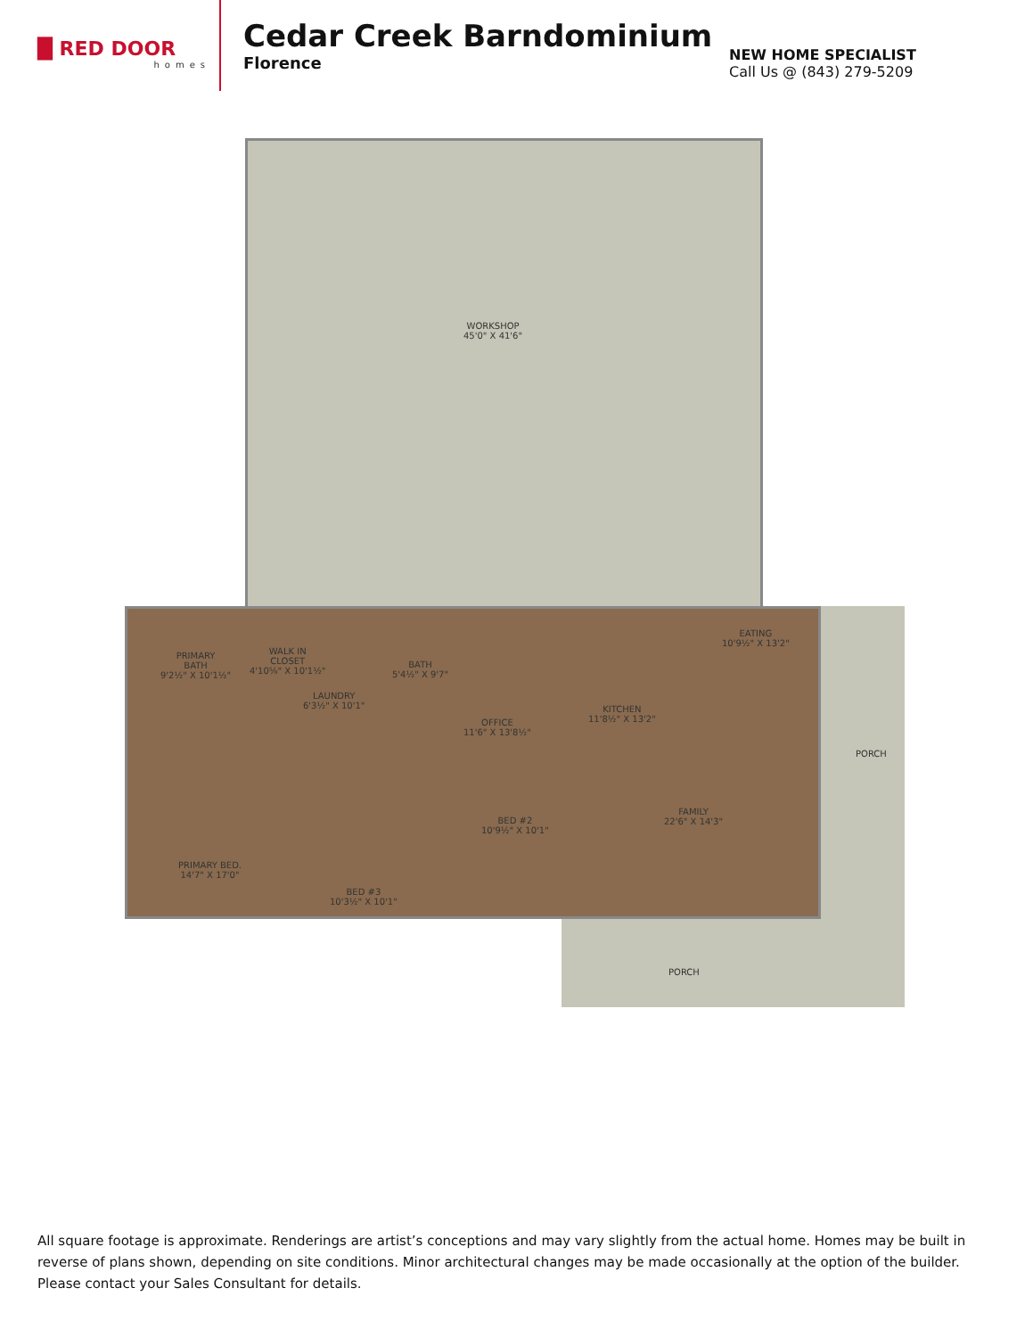█ RED DOOR
homes
Cedar Creek Barndominium
Florence
NEW HOME SPECIALIST
Call Us @ (843) 279-5209
WORKSHOP
45'0" X 41'6"
PRIMARY
BATH
9'2½" X 10'1½"
WALK IN
CLOSET
4'10⅝" X 10'1½"
LAUNDRY
6'3½" X 10'1"
BATH
5'4½" X 9'7"
OFFICE
11'6" X 13'8½"
KITCHEN
11'8½" X 13'2"
EATING
10'9½" X 13'2"
FAMILY
22'6" X 14'3"
PORCH
PRIMARY BED.
14'7" X 17'0"
BED #3
10'3½" X 10'1"
BED #2
10'9½" X 10'1"
PORCH
All square footage is approximate. Renderings are artist’s conceptions and may vary slightly from the actual home. Homes may be built in reverse of plans shown, depending on site conditions. Minor architectural changes may be made occasionally at the option of the builder. Please contact your Sales Consultant for details.